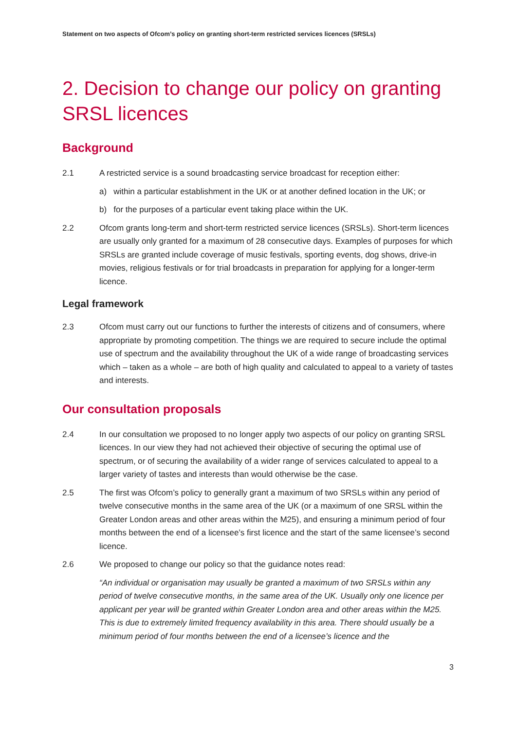Statement on two aspects of Ofcom’s policy on granting short-term restricted services licences (SRSLs)
2. Decision to change our policy on granting SRSL licences
Background
2.1 A restricted service is a sound broadcasting service broadcast for reception either:
a) within a particular establishment in the UK or at another defined location in the UK; or
b) for the purposes of a particular event taking place within the UK.
2.2 Ofcom grants long-term and short-term restricted service licences (SRSLs). Short-term licences are usually only granted for a maximum of 28 consecutive days. Examples of purposes for which SRSLs are granted include coverage of music festivals, sporting events, dog shows, drive-in movies, religious festivals or for trial broadcasts in preparation for applying for a longer-term licence.
Legal framework
2.3 Ofcom must carry out our functions to further the interests of citizens and of consumers, where appropriate by promoting competition. The things we are required to secure include the optimal use of spectrum and the availability throughout the UK of a wide range of broadcasting services which – taken as a whole – are both of high quality and calculated to appeal to a variety of tastes and interests.
Our consultation proposals
2.4 In our consultation we proposed to no longer apply two aspects of our policy on granting SRSL licences. In our view they had not achieved their objective of securing the optimal use of spectrum, or of securing the availability of a wider range of services calculated to appeal to a larger variety of tastes and interests than would otherwise be the case.
2.5 The first was Ofcom’s policy to generally grant a maximum of two SRSLs within any period of twelve consecutive months in the same area of the UK (or a maximum of one SRSL within the Greater London areas and other areas within the M25), and ensuring a minimum period of four months between the end of a licensee’s first licence and the start of the same licensee’s second licence.
2.6 We proposed to change our policy so that the guidance notes read:
“An individual or organisation may usually be granted a maximum of two SRSLs within any period of twelve consecutive months, in the same area of the UK. Usually only one licence per applicant per year will be granted within Greater London area and other areas within the M25. This is due to extremely limited frequency availability in this area. There should usually be a minimum period of four months between the end of a licensee’s licence and the
3